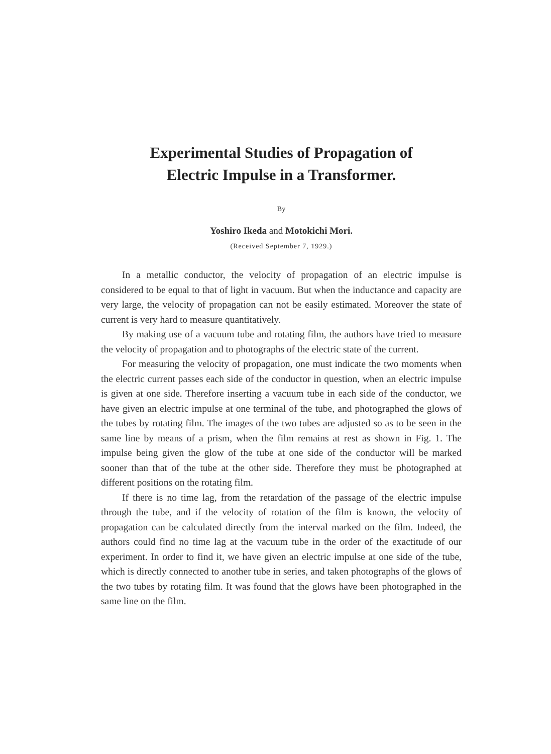Experimental Studies of Propagation of
Electric Impulse in a Transformer.
By
Yoshiro Ikeda and Motokichi Mori.
(Received September 7, 1929.)
In a metallic conductor, the velocity of propagation of an electric impulse is considered to be equal to that of light in vacuum. But when the inductance and capacity are very large, the velocity of propagation can not be easily estimated. Moreover the state of current is very hard to measure quantitatively.
By making use of a vacuum tube and rotating film, the authors have tried to measure the velocity of propagation and to photographs of the electric state of the current.
For measuring the velocity of propagation, one must indicate the two moments when the electric current passes each side of the conductor in question, when an electric impulse is given at one side. Therefore inserting a vacuum tube in each side of the conductor, we have given an electric impulse at one terminal of the tube, and photographed the glows of the tubes by rotating film. The images of the two tubes are adjusted so as to be seen in the same line by means of a prism, when the film remains at rest as shown in Fig. 1. The impulse being given the glow of the tube at one side of the conductor will be marked sooner than that of the tube at the other side. Therefore they must be photographed at different positions on the rotating film.
If there is no time lag, from the retardation of the passage of the electric impulse through the tube, and if the velocity of rotation of the film is known, the velocity of propagation can be calculated directly from the interval marked on the film. Indeed, the authors could find no time lag at the vacuum tube in the order of the exactitude of our experiment. In order to find it, we have given an electric impulse at one side of the tube, which is directly connected to another tube in series, and taken photographs of the glows of the two tubes by rotating film. It was found that the glows have been photographed in the same line on the film.